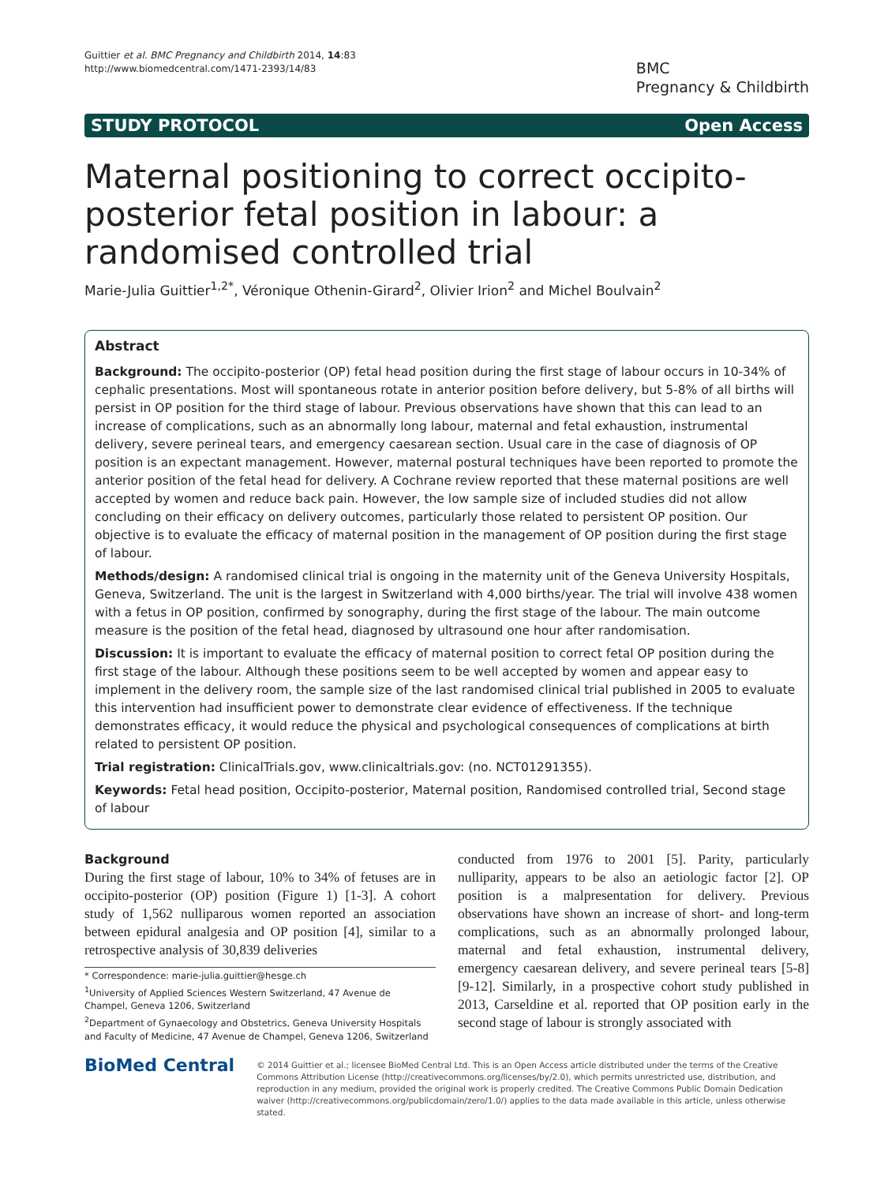Guittier et al. BMC Pregnancy and Childbirth 2014, 14:83
http://www.biomedcentral.com/1471-2393/14/83
BMC
Pregnancy & Childbirth
STUDY PROTOCOL Open Access
Maternal positioning to correct occipito-posterior fetal position in labour: a randomised controlled trial
Marie-Julia Guittier<sup>1,2*</sup>, Véronique Othenin-Girard<sup>2</sup>, Olivier Irion<sup>2</sup> and Michel Boulvain<sup>2</sup>
Abstract
Background: The occipito-posterior (OP) fetal head position during the first stage of labour occurs in 10-34% of cephalic presentations. Most will spontaneous rotate in anterior position before delivery, but 5-8% of all births will persist in OP position for the third stage of labour. Previous observations have shown that this can lead to an increase of complications, such as an abnormally long labour, maternal and fetal exhaustion, instrumental delivery, severe perineal tears, and emergency caesarean section. Usual care in the case of diagnosis of OP position is an expectant management. However, maternal postural techniques have been reported to promote the anterior position of the fetal head for delivery. A Cochrane review reported that these maternal positions are well accepted by women and reduce back pain. However, the low sample size of included studies did not allow concluding on their efficacy on delivery outcomes, particularly those related to persistent OP position. Our objective is to evaluate the efficacy of maternal position in the management of OP position during the first stage of labour.
Methods/design: A randomised clinical trial is ongoing in the maternity unit of the Geneva University Hospitals, Geneva, Switzerland. The unit is the largest in Switzerland with 4,000 births/year. The trial will involve 438 women with a fetus in OP position, confirmed by sonography, during the first stage of the labour. The main outcome measure is the position of the fetal head, diagnosed by ultrasound one hour after randomisation.
Discussion: It is important to evaluate the efficacy of maternal position to correct fetal OP position during the first stage of the labour. Although these positions seem to be well accepted by women and appear easy to implement in the delivery room, the sample size of the last randomised clinical trial published in 2005 to evaluate this intervention had insufficient power to demonstrate clear evidence of effectiveness. If the technique demonstrates efficacy, it would reduce the physical and psychological consequences of complications at birth related to persistent OP position.
Trial registration: ClinicalTrials.gov, www.clinicaltrials.gov: (no. NCT01291355).
Keywords: Fetal head position, Occipito-posterior, Maternal position, Randomised controlled trial, Second stage of labour
Background
During the first stage of labour, 10% to 34% of fetuses are in occipito-posterior (OP) position (Figure 1) [1-3]. A cohort study of 1,562 nulliparous women reported an association between epidural analgesia and OP position [4], similar to a retrospective analysis of 30,839 deliveries
* Correspondence: marie-julia.guittier@hesge.ch
<sup>1</sup> University of Applied Sciences Western Switzerland, 47 Avenue de Champel, Geneva 1206, Switzerland
<sup>2</sup> Department of Gynaecology and Obstetrics, Geneva University Hospitals and Faculty of Medicine, 47 Avenue de Champel, Geneva 1206, Switzerland
conducted from 1976 to 2001 [5]. Parity, particularly nulliparity, appears to be also an aetiologic factor [2]. OP position is a malpresentation for delivery. Previous observations have shown an increase of short- and long-term complications, such as an abnormally prolonged labour, maternal and fetal exhaustion, instrumental delivery, emergency caesarean delivery, and severe perineal tears [5-8] [9-12]. Similarly, in a prospective cohort study published in 2013, Carseldine et al. reported that OP position early in the second stage of labour is strongly associated with
BioMed Central
© 2014 Guittier et al.; licensee BioMed Central Ltd. This is an Open Access article distributed under the terms of the Creative Commons Attribution License (http://creativecommons.org/licenses/by/2.0), which permits unrestricted use, distribution, and reproduction in any medium, provided the original work is properly credited. The Creative Commons Public Domain Dedication waiver (http://creativecommons.org/publicdomain/zero/1.0/) applies to the data made available in this article, unless otherwise stated.